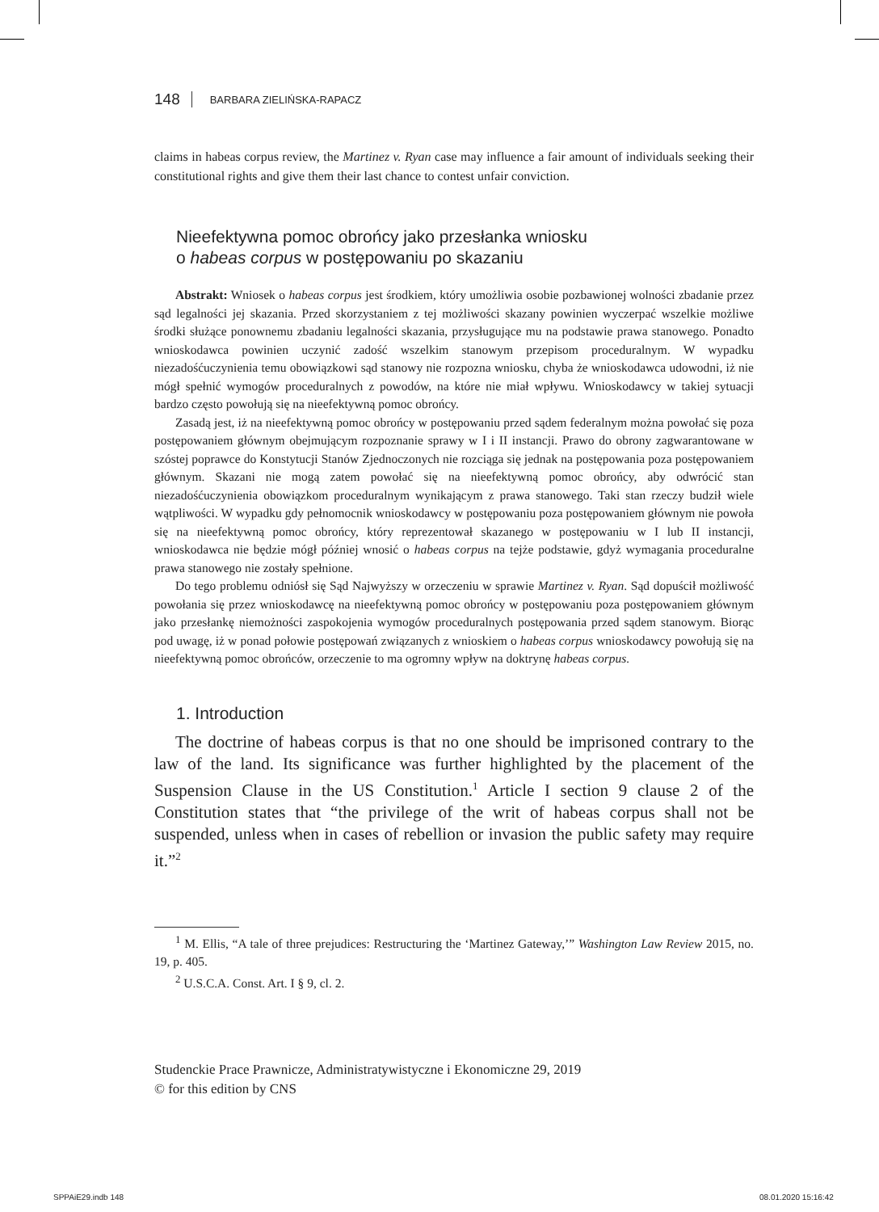148 BARBARA ZIELIŃSKA-RAPACZ
claims in habeas corpus review, the Martinez v. Ryan case may influence a fair amount of individuals seeking their constitutional rights and give them their last chance to contest unfair conviction.
Nieefektywna pomoc obrońcy jako przesłanka wniosku
o habeas corpus w postępowaniu po skazaniu
Abstrakt: Wniosek o habeas corpus jest środkiem, który umożliwia osobie pozbawionej wolności zbadanie przez sąd legalności jej skazania. Przed skorzystaniem z tej możliwości skazany powinien wyczerpać wszelkie możliwe środki służące ponownemu zbadaniu legalności skazania, przysługujące mu na podstawie prawa stanowego. Ponadto wnioskodawca powinien uczynić zadość wszelkim stanowym przepisom proceduralnym. W wypadku niezadośćuczynienia temu obowiązkowi sąd stanowy nie rozpozna wniosku, chyba że wnioskodawca udowodni, iż nie mógł spełnić wymogów proceduralnych z powodów, na które nie miał wpływu. Wnioskodawcy w takiej sytuacji bardzo często powołują się na nieefektywną pomoc obrońcy.
Zasadą jest, iż na nieefektywną pomoc obrońcy w postępowaniu przed sądem federalnym można powołać się poza postępowaniem głównym obejmującym rozpoznanie sprawy w I i II instancji. Prawo do obrony zagwarantowane w szóstej poprawce do Konstytucji Stanów Zjednoczonych nie rozciąga się jednak na postępowania poza postępowaniem głównym. Skazani nie mogą zatem powołać się na nieefektywną pomoc obrońcy, aby odwrócić stan niezadośćuczynienia obowiązkom proceduralnym wynikającym z prawa stanowego. Taki stan rzeczy budził wiele wątpliwości. W wypadku gdy pełnomocnik wnioskodawcy w postępowaniu poza postępowaniem głównym nie powoła się na nieefektywną pomoc obrońcy, który reprezentował skazanego w postępowaniu w I lub II instancji, wnioskodawca nie będzie mógł później wnosić o habeas corpus na tejże podstawie, gdyż wymagania proceduralne prawa stanowego nie zostały spełnione.
Do tego problemu odniósł się Sąd Najwyższy w orzeczeniu w sprawie Martinez v. Ryan. Sąd dopuścił możliwość powołania się przez wnioskodawcę na nieefektywną pomoc obrońcy w postępowaniu poza postępowaniem głównym jako przesłankę niemożności zaspokojenia wymogów proceduralnych postępowania przed sądem stanowym. Biorąc pod uwagę, iż w ponad połowie postępowań związanych z wnioskiem o habeas corpus wnioskodawcy powołują się na nieefektywną pomoc obrońców, orzeczenie to ma ogromny wpływ na doktrynę habeas corpus.
1. Introduction
The doctrine of habeas corpus is that no one should be imprisoned contrary to the law of the land. Its significance was further highlighted by the placement of the Suspension Clause in the US Constitution.<sup>1</sup> Article I section 9 clause 2 of the Constitution states that “the privilege of the writ of habeas corpus shall not be suspended, unless when in cases of rebellion or invasion the public safety may require it.”<sup>2</sup>
<sup>1</sup> M. Ellis, “A tale of three prejudices: Restructuring the ‘Martinez Gateway,’” Washington Law Review 2015, no. 19, p. 405.
<sup>2</sup> U.S.C.A. Const. Art. I § 9, cl. 2.
Studenckie Prace Prawnicze, Administratywistyczne i Ekonomiczne 29, 2019
© for this edition by CNS
SPPAiE29.indb 148 08.01.2020 15:16:42